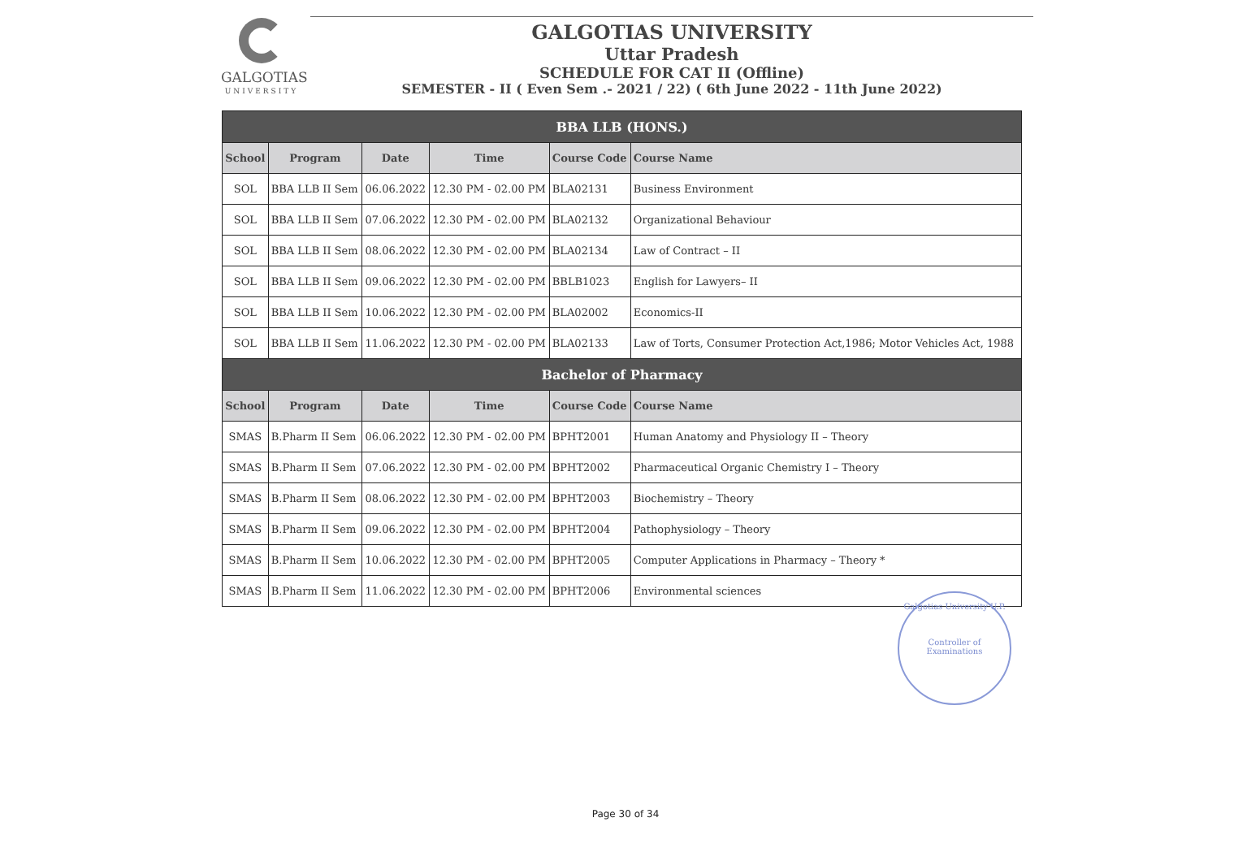GALGOTIAS
UNIVERSITY
GALGOTIAS UNIVERSITY
Uttar Pradesh
SCHEDULE FOR CAT II (Offline)
SEMESTER - II ( Even Sem .- 2021 / 22) ( 6th June 2022 - 11th June 2022)
| BBA LLB (HONS.) | | | | | |
| --- | --- | --- | --- | --- | --- |
| School | Program | Date | Time | Course Code | Course Name |
| SOL | BBA LLB II Sem | 06.06.2022 | 12.30 PM - 02.00 PM | BLA02131 | Business Environment |
| SOL | BBA LLB II Sem | 07.06.2022 | 12.30 PM - 02.00 PM | BLA02132 | Organizational Behaviour |
| SOL | BBA LLB II Sem | 08.06.2022 | 12.30 PM - 02.00 PM | BLA02134 | Law of Contract – II |
| SOL | BBA LLB II Sem | 09.06.2022 | 12.30 PM - 02.00 PM | BBLB1023 | English for Lawyers– II |
| SOL | BBA LLB II Sem | 10.06.2022 | 12.30 PM - 02.00 PM | BLA02002 | Economics-II |
| SOL | BBA LLB II Sem | 11.06.2022 | 12.30 PM - 02.00 PM | BLA02133 | Law of Torts, Consumer Protection Act,1986; Motor Vehicles Act, 1988 |
| Bachelor of Pharmacy | | | | | |
| School | Program | Date | Time | Course Code | Course Name |
| SMAS | B.Pharm II Sem | 06.06.2022 | 12.30 PM - 02.00 PM | BPHT2001 | Human Anatomy and Physiology II – Theory |
| SMAS | B.Pharm II Sem | 07.06.2022 | 12.30 PM - 02.00 PM | BPHT2002 | Pharmaceutical Organic Chemistry I – Theory |
| SMAS | B.Pharm II Sem | 08.06.2022 | 12.30 PM - 02.00 PM | BPHT2003 | Biochemistry – Theory |
| SMAS | B.Pharm II Sem | 09.06.2022 | 12.30 PM - 02.00 PM | BPHT2004 | Pathophysiology – Theory |
| SMAS | B.Pharm II Sem | 10.06.2022 | 12.30 PM - 02.00 PM | BPHT2005 | Computer Applications in Pharmacy – Theory * |
| SMAS | B.Pharm II Sem | 11.06.2022 | 12.30 PM - 02.00 PM | BPHT2006 | Environmental sciences |
Galgotias University U.P.
Controller of Examinations
Page 30 of 34